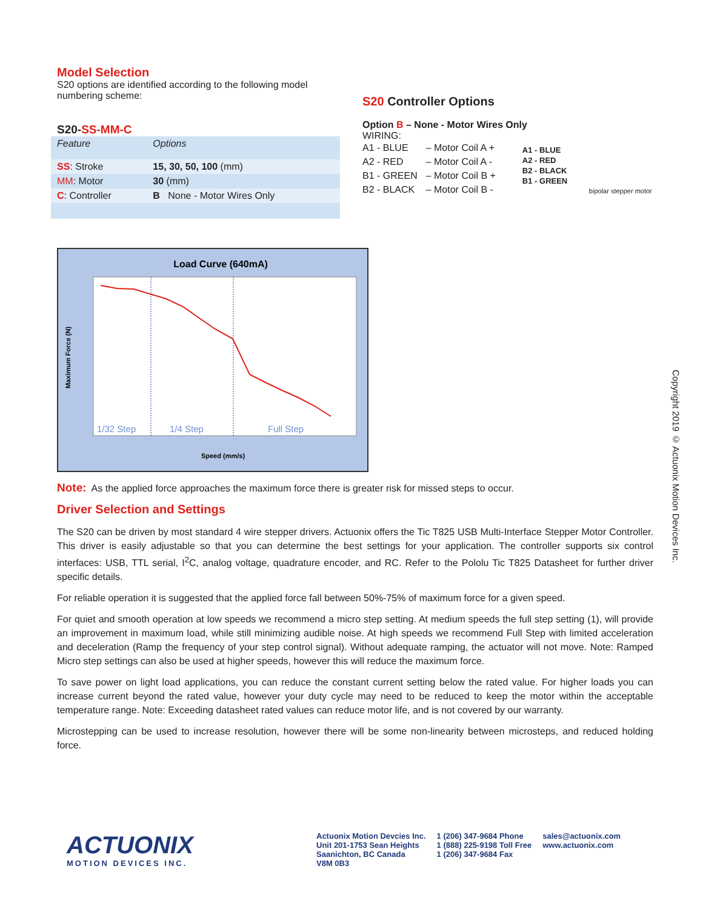Model Selection
S20 options are identified according to the following model numbering scheme:
S20-SS-MM-C
| Feature | Options |
| --- | --- |
| SS : Stroke | 15, 30, 50, 100 (mm) |
| MM : Motor | 30 (mm) |
| C : Controller | B None - Motor Wires Only |
S20 Controller Options
Option B – None - Motor Wires Only
WIRING:
| A1 - BLUE | – Motor Coil A + |
| A2 - RED | – Motor Coil A - |
| B1 - GREEN | – Motor Coil B + |
| B2 - BLACK | – Motor Coil B - |
A1 - BLUE
A2 - RED
B2 - BLACK
B1 - GREEN
bipolar stepper motor
Load Curve (640mA)
1/32 Step
1/4 Step
Full Step
Maximum Force (N)
Speed (mm/s)
Note: As the applied force approaches the maximum force there is greater risk for missed steps to occur.
Driver Selection and Settings
The S20 can be driven by most standard 4 wire stepper drivers. Actuonix offers the Tic T825 USB Multi-Interface Stepper Motor Controller. This driver is easily adjustable so that you can determine the best settings for your application. The controller supports six control interfaces: USB, TTL serial, I<sup>2</sup>C, analog voltage, quadrature encoder, and RC. Refer to the Pololu Tic T825 Datasheet for further driver specific details.
For reliable operation it is suggested that the applied force fall between 50%-75% of maximum force for a given speed.
For quiet and smooth operation at low speeds we recommend a micro step setting. At medium speeds the full step setting (1), will provide an improvement in maximum load, while still minimizing audible noise. At high speeds we recommend Full Step with limited acceleration and deceleration (Ramp the frequency of your step control signal). Without adequate ramping, the actuator will not move. Note: Ramped Micro step settings can also be used at higher speeds, however this will reduce the maximum force.
To save power on light load applications, you can reduce the constant current setting below the rated value. For higher loads you can increase current beyond the rated value, however your duty cycle may need to be reduced to keep the motor within the acceptable temperature range. Note: Exceeding datasheet rated values can reduce motor life, and is not covered by our warranty.
Microstepping can be used to increase resolution, however there will be some non-linearity between microsteps, and reduced holding force.
Copyright 2019 © Actuonix Motion Devices Inc.
ACTUONIX
MOTION DEVICES INC.
Actuonix Motion Devcies Inc.
Unit 201-1753 Sean Heights
Saanichton, BC Canada
V8M 0B3
1 (206) 347-9684 Phone
1 (888) 225-9198 Toll Free
1 (206) 347-9684 Fax
sales@actuonix.com
www.actuonix.com